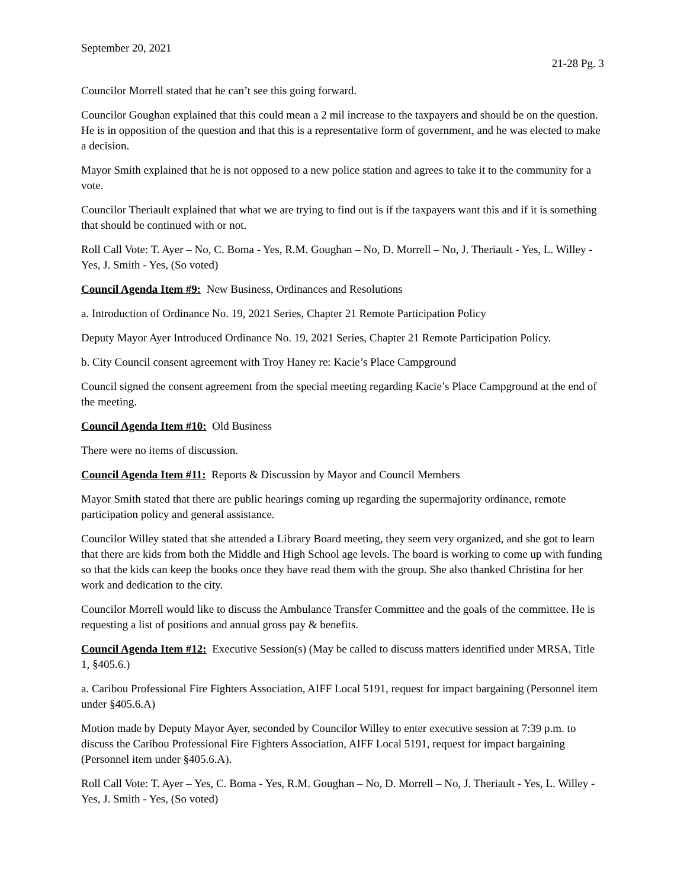September 20, 2021
21-28 Pg. 3
Councilor Morrell stated that he can’t see this going forward.
Councilor Goughan explained that this could mean a 2 mil increase to the taxpayers and should be on the question. He is in opposition of the question and that this is a representative form of government, and he was elected to make a decision.
Mayor Smith explained that he is not opposed to a new police station and agrees to take it to the community for a vote.
Councilor Theriault explained that what we are trying to find out is if the taxpayers want this and if it is something that should be continued with or not.
Roll Call Vote: T. Ayer – No, C. Boma - Yes, R.M. Goughan – No, D. Morrell – No, J. Theriault - Yes, L. Willey - Yes, J. Smith - Yes, (So voted)
Council Agenda Item #9: New Business, Ordinances and Resolutions
a. Introduction of Ordinance No. 19, 2021 Series, Chapter 21 Remote Participation Policy
Deputy Mayor Ayer Introduced Ordinance No. 19, 2021 Series, Chapter 21 Remote Participation Policy.
b. City Council consent agreement with Troy Haney re: Kacie’s Place Campground
Council signed the consent agreement from the special meeting regarding Kacie’s Place Campground at the end of the meeting.
Council Agenda Item #10: Old Business
There were no items of discussion.
Council Agenda Item #11: Reports & Discussion by Mayor and Council Members
Mayor Smith stated that there are public hearings coming up regarding the supermajority ordinance, remote participation policy and general assistance.
Councilor Willey stated that she attended a Library Board meeting, they seem very organized, and she got to learn that there are kids from both the Middle and High School age levels. The board is working to come up with funding so that the kids can keep the books once they have read them with the group. She also thanked Christina for her work and dedication to the city.
Councilor Morrell would like to discuss the Ambulance Transfer Committee and the goals of the committee. He is requesting a list of positions and annual gross pay & benefits.
Council Agenda Item #12: Executive Session(s) (May be called to discuss matters identified under MRSA, Title 1, §405.6.)
a. Caribou Professional Fire Fighters Association, AIFF Local 5191, request for impact bargaining (Personnel item under §405.6.A)
Motion made by Deputy Mayor Ayer, seconded by Councilor Willey to enter executive session at 7:39 p.m. to discuss the Caribou Professional Fire Fighters Association, AIFF Local 5191, request for impact bargaining (Personnel item under §405.6.A).
Roll Call Vote: T. Ayer – Yes, C. Boma - Yes, R.M. Goughan – No, D. Morrell – No, J. Theriault - Yes, L. Willey - Yes, J. Smith - Yes, (So voted)